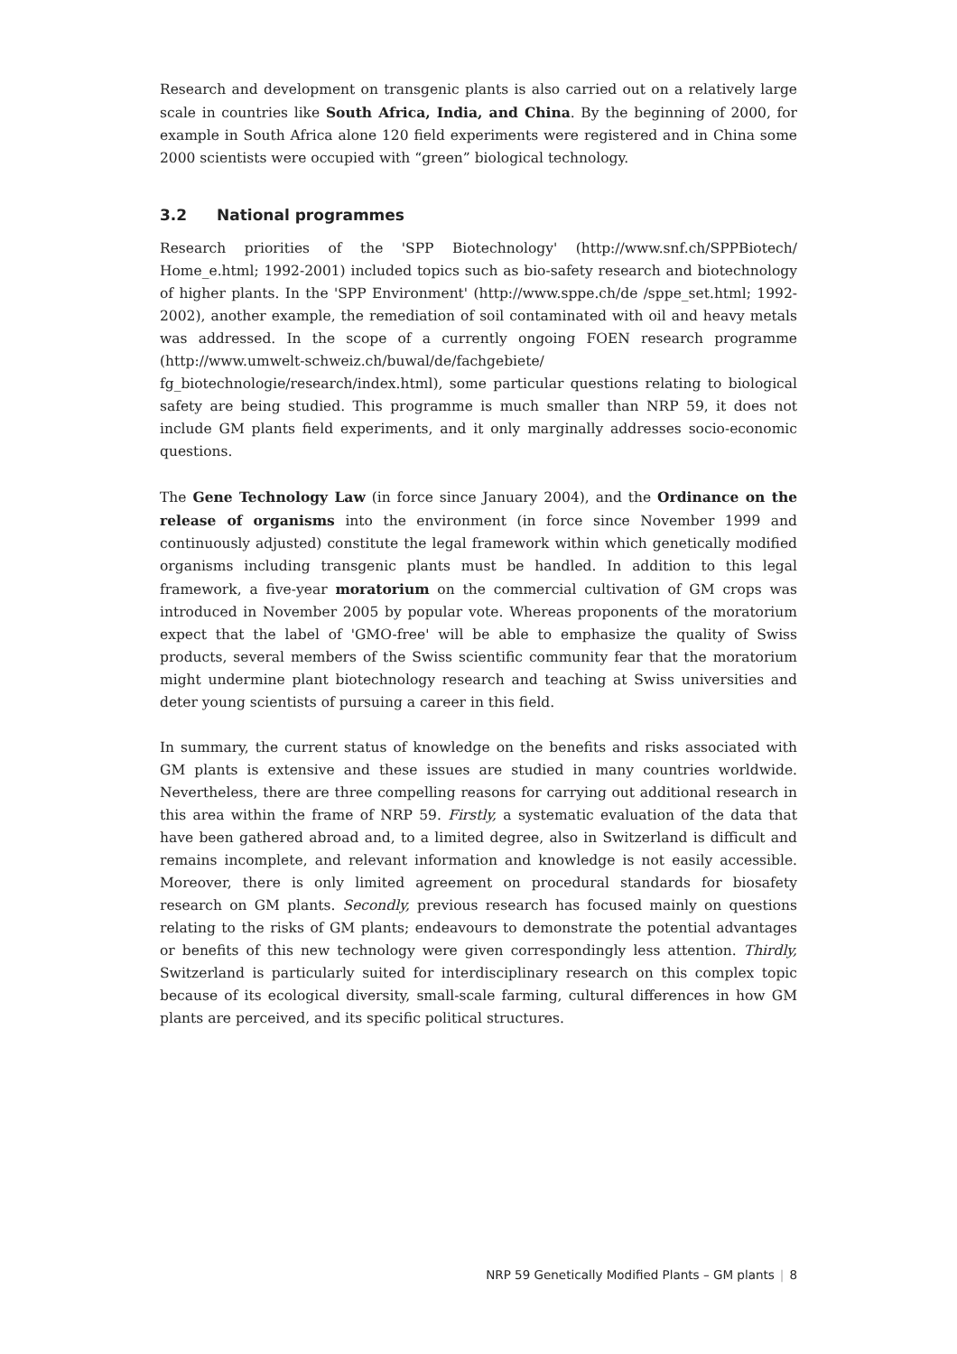Research and development on transgenic plants is also carried out on a relatively large scale in countries like South Africa, India, and China. By the beginning of 2000, for example in South Africa alone 120 field experiments were registered and in China some 2000 scientists were occupied with “green” biological technology.
3.2 National programmes
Research priorities of the 'SPP Biotechnology' (http://www.snf.ch/SPPBiotech/ Home_e.html; 1992-2001) included topics such as bio-safety research and biotechnology of higher plants. In the 'SPP Environment' (http://www.sppe.ch/de /sppe_set.html; 1992-2002), another example, the remediation of soil contaminated with oil and heavy metals was addressed. In the scope of a currently ongoing FOEN research programme (http://www.umwelt-schweiz.ch/buwal/de/fachgebiete/ fg_biotechnologie/research/index.html), some particular questions relating to biological safety are being studied. This programme is much smaller than NRP 59, it does not include GM plants field experiments, and it only marginally addresses socio-economic questions.
The Gene Technology Law (in force since January 2004), and the Ordinance on the release of organisms into the environment (in force since November 1999 and continuously adjusted) constitute the legal framework within which genetically modified organisms including transgenic plants must be handled. In addition to this legal framework, a five-year moratorium on the commercial cultivation of GM crops was introduced in November 2005 by popular vote. Whereas proponents of the moratorium expect that the label of 'GMO-free' will be able to emphasize the quality of Swiss products, several members of the Swiss scientific community fear that the moratorium might undermine plant biotechnology research and teaching at Swiss universities and deter young scientists of pursuing a career in this field.
In summary, the current status of knowledge on the benefits and risks associated with GM plants is extensive and these issues are studied in many countries worldwide. Nevertheless, there are three compelling reasons for carrying out additional research in this area within the frame of NRP 59. Firstly, a systematic evaluation of the data that have been gathered abroad and, to a limited degree, also in Switzerland is difficult and remains incomplete, and relevant information and knowledge is not easily accessible. Moreover, there is only limited agreement on procedural standards for biosafety research on GM plants. Secondly, previous research has focused mainly on questions relating to the risks of GM plants; endeavours to demonstrate the potential advantages or benefits of this new technology were given correspondingly less attention. Thirdly, Switzerland is particularly suited for interdisciplinary research on this complex topic because of its ecological diversity, small-scale farming, cultural differences in how GM plants are perceived, and its specific political structures.
NRP 59 Genetically Modified Plants – GM plants | 8